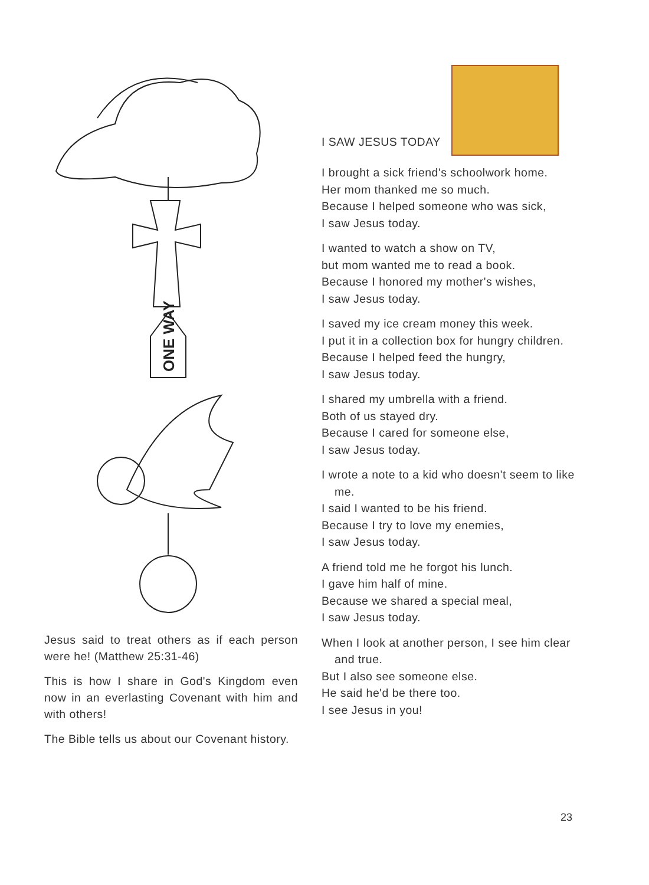ONE WAY
Jesus said to treat others as if each person were he! (Matthew 25:31-46)
This is how I share in God's Kingdom even now in an everlasting Covenant with him and with others!
The Bible tells us about our Covenant history.
I SAW JESUS TODAY
I brought a sick friend's schoolwork home.
Her mom thanked me so much.
Because I helped someone who was sick,
I saw Jesus today.
I wanted to watch a show on TV,
but mom wanted me to read a book.
Because I honored my mother's wishes,
I saw Jesus today.
I saved my ice cream money this week.
I put it in a collection box for hungry children.
Because I helped feed the hungry,
I saw Jesus today.
I shared my umbrella with a friend.
Both of us stayed dry.
Because I cared for someone else,
I saw Jesus today.
I wrote a note to a kid who doesn't seem to like me.
I said I wanted to be his friend.
Because I try to love my enemies,
I saw Jesus today.
A friend told me he forgot his lunch.
I gave him half of mine.
Because we shared a special meal,
I saw Jesus today.
When I look at another person, I see him clear and true.
But I also see someone else.
He said he'd be there too.
I see Jesus in you!
23